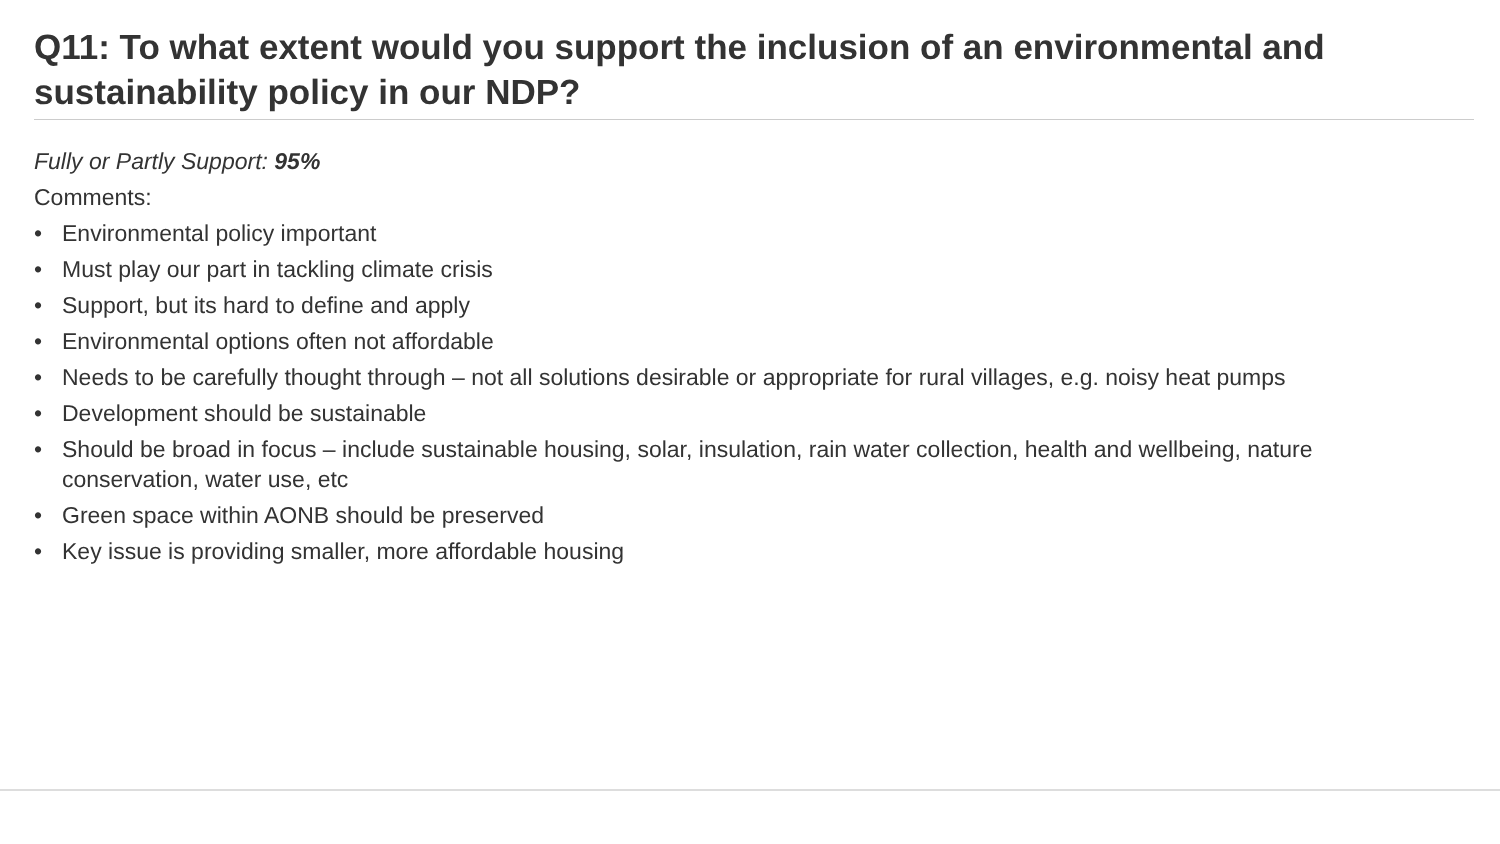Q11: To what extent would you support the inclusion of an environmental and sustainability policy in our NDP?
Fully or Partly Support: 95%
Comments:
• Environmental policy important
• Must play our part in tackling climate crisis
• Support, but its hard to define and apply
• Environmental options often not affordable
• Needs to be carefully thought through – not all solutions desirable or appropriate for rural villages, e.g. noisy heat pumps
• Development should be sustainable
• Should be broad in focus – include sustainable housing, solar, insulation, rain water collection, health and wellbeing, nature conservation, water use, etc
• Green space within AONB should be preserved
• Key issue is providing smaller, more affordable housing